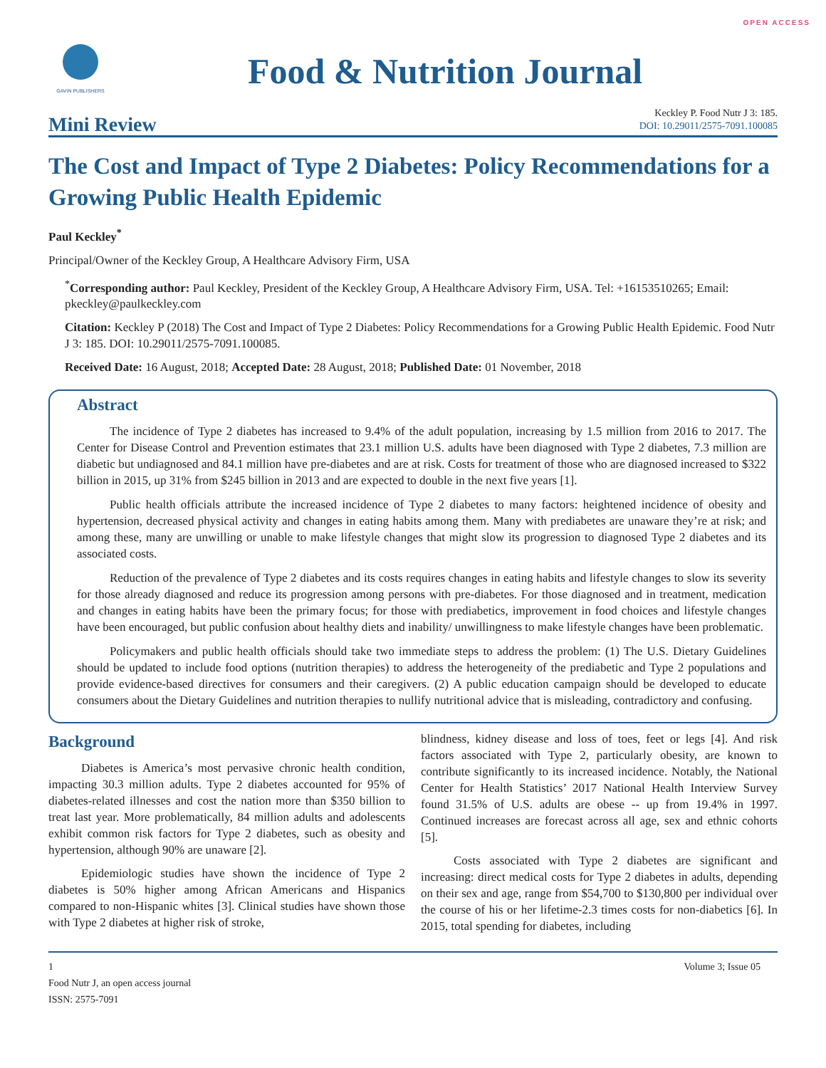OPEN ACCESS
GAVIN PUBLISHERS
Food & Nutrition Journal
Mini Review
Keckley P. Food Nutr J 3: 185.
DOI: 10.29011/2575-7091.100085
The Cost and Impact of Type 2 Diabetes: Policy Recommendations for a Growing Public Health Epidemic
Paul Keckley<sup>*</sup>
Principal/Owner of the Keckley Group, A Healthcare Advisory Firm, USA
<sup>*</sup> Corresponding author: Paul Keckley, President of the Keckley Group, A Healthcare Advisory Firm, USA. Tel: +16153510265; Email: pkeckley@paulkeckley.com
Citation: Keckley P (2018) The Cost and Impact of Type 2 Diabetes: Policy Recommendations for a Growing Public Health Epidemic. Food Nutr J 3: 185. DOI: 10.29011/2575-7091.100085.
Received Date: 16 August, 2018; Accepted Date: 28 August, 2018; Published Date: 01 November, 2018
Abstract
The incidence of Type 2 diabetes has increased to 9.4% of the adult population, increasing by 1.5 million from 2016 to 2017. The Center for Disease Control and Prevention estimates that 23.1 million U.S. adults have been diagnosed with Type 2 diabetes, 7.3 million are diabetic but undiagnosed and 84.1 million have pre-diabetes and are at risk. Costs for treatment of those who are diagnosed increased to $322 billion in 2015, up 31% from $245 billion in 2013 and are expected to double in the next five years [1].
Public health officials attribute the increased incidence of Type 2 diabetes to many factors: heightened incidence of obesity and hypertension, decreased physical activity and changes in eating habits among them. Many with prediabetes are unaware they’re at risk; and among these, many are unwilling or unable to make lifestyle changes that might slow its progression to diagnosed Type 2 diabetes and its associated costs.
Reduction of the prevalence of Type 2 diabetes and its costs requires changes in eating habits and lifestyle changes to slow its severity for those already diagnosed and reduce its progression among persons with pre-diabetes. For those diagnosed and in treatment, medication and changes in eating habits have been the primary focus; for those with prediabetics, improvement in food choices and lifestyle changes have been encouraged, but public confusion about healthy diets and inability/ unwillingness to make lifestyle changes have been problematic.
Policymakers and public health officials should take two immediate steps to address the problem: (1) The U.S. Dietary Guidelines should be updated to include food options (nutrition therapies) to address the heterogeneity of the prediabetic and Type 2 populations and provide evidence-based directives for consumers and their caregivers. (2) A public education campaign should be developed to educate consumers about the Dietary Guidelines and nutrition therapies to nullify nutritional advice that is misleading, contradictory and confusing.
Background
Diabetes is America’s most pervasive chronic health condition, impacting 30.3 million adults. Type 2 diabetes accounted for 95% of diabetes-related illnesses and cost the nation more than $350 billion to treat last year. More problematically, 84 million adults and adolescents exhibit common risk factors for Type 2 diabetes, such as obesity and hypertension, although 90% are unaware [2].
Epidemiologic studies have shown the incidence of Type 2 diabetes is 50% higher among African Americans and Hispanics compared to non-Hispanic whites [3]. Clinical studies have shown those with Type 2 diabetes at higher risk of stroke,
blindness, kidney disease and loss of toes, feet or legs [4]. And risk factors associated with Type 2, particularly obesity, are known to contribute significantly to its increased incidence. Notably, the National Center for Health Statistics’ 2017 National Health Interview Survey found 31.5% of U.S. adults are obese -- up from 19.4% in 1997. Continued increases are forecast across all age, sex and ethnic cohorts [5].
Costs associated with Type 2 diabetes are significant and increasing: direct medical costs for Type 2 diabetes in adults, depending on their sex and age, range from $54,700 to $130,800 per individual over the course of his or her lifetime-2.3 times costs for non-diabetics [6]. In 2015, total spending for diabetes, including
1
Food Nutr J, an open access journal
ISSN: 2575-7091
Volume 3; Issue 05